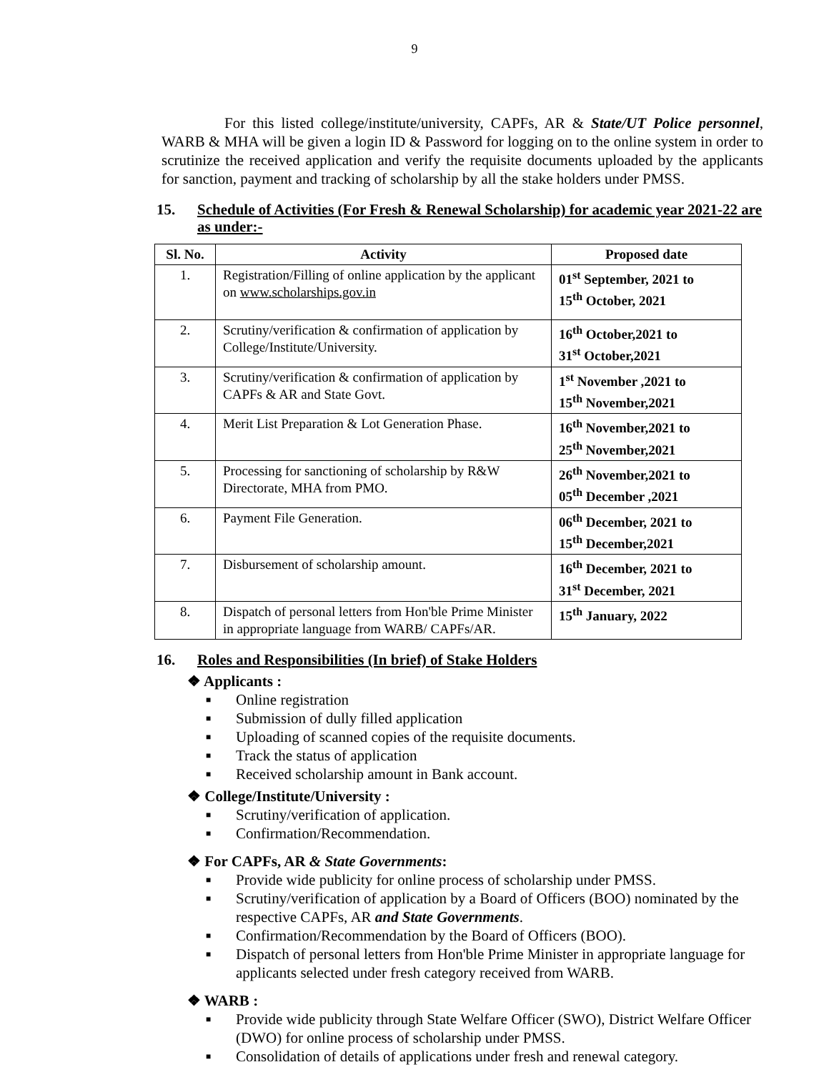9
For this listed college/institute/university, CAPFs, AR & State/UT Police personnel, WARB & MHA will be given a login ID & Password for logging on to the online system in order to scrutinize the received application and verify the requisite documents uploaded by the applicants for sanction, payment and tracking of scholarship by all the stake holders under PMSS.
15. Schedule of Activities (For Fresh & Renewal Scholarship) for academic year 2021-22 are as under:-
| Sl. No. | Activity | Proposed date |
| --- | --- | --- |
| 1. | Registration/Filling of online application by the applicant on www.scholarships.gov.in | 01<sup>st</sup> September, 2021 to 15<sup>th</sup> October, 2021 |
| 2. | Scrutiny/verification & confirmation of application by College/Institute/University. | 16<sup>th</sup> October,2021 to 31<sup>st</sup> October,2021 |
| 3. | Scrutiny/verification & confirmation of application by CAPFs & AR and State Govt. | 1<sup>st</sup> November ,2021 to 15<sup>th</sup> November,2021 |
| 4. | Merit List Preparation & Lot Generation Phase. | 16<sup>th</sup> November,2021 to 25<sup>th</sup> November,2021 |
| 5. | Processing for sanctioning of scholarship by R&W Directorate, MHA from PMO. | 26<sup>th</sup> November,2021 to 05<sup>th</sup> December ,2021 |
| 6. | Payment File Generation. | 06<sup>th</sup> December, 2021 to 15<sup>th</sup> December,2021 |
| 7. | Disbursement of scholarship amount. | 16<sup>th</sup> December, 2021 to 31<sup>st</sup> December, 2021 |
| 8. | Dispatch of personal letters from Hon'ble Prime Minister in appropriate language from WARB/ CAPFs/AR. | 15<sup>th</sup> January, 2022 |
16. Roles and Responsibilities (In brief) of Stake Holders
❖ Applicants :
■ Online registration
■ Submission of dully filled application
■ Uploading of scanned copies of the requisite documents.
■ Track the status of application
■ Received scholarship amount in Bank account.
❖ College/Institute/University :
■ Scrutiny/verification of application.
■ Confirmation/Recommendation.
❖ For CAPFs, AR & State Governments:
■ Provide wide publicity for online process of scholarship under PMSS.
■ Scrutiny/verification of application by a Board of Officers (BOO) nominated by the respective CAPFs, AR and State Governments.
■ Confirmation/Recommendation by the Board of Officers (BOO).
■ Dispatch of personal letters from Hon'ble Prime Minister in appropriate language for applicants selected under fresh category received from WARB.
❖ WARB :
■ Provide wide publicity through State Welfare Officer (SWO), District Welfare Officer (DWO) for online process of scholarship under PMSS.
■ Consolidation of details of applications under fresh and renewal category.